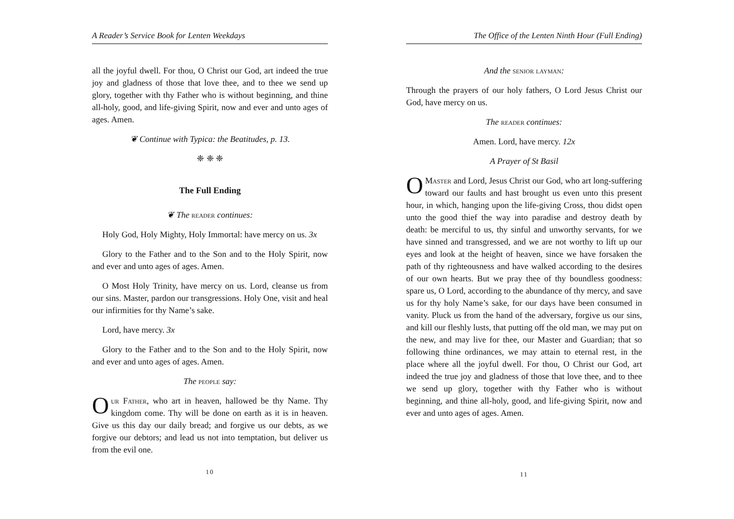A Reader’s Service Book for Lenten Weekdays
all the joyful dwell. For thou, O Christ our God, art indeed the true joy and gladness of those that love thee, and to thee we send up glory, together with thy Father who is without beginning, and thine all-holy, good, and life-giving Spirit, now and ever and unto ages of ages. Amen.
❦ Continue with Typica: the Beatitudes, p. 13.
❈ ❈ ❈
The Full Ending
❦ The reader continues:
Holy God, Holy Mighty, Holy Immortal: have mercy on us. 3x
Glory to the Father and to the Son and to the Holy Spirit, now and ever and unto ages of ages. Amen.
O Most Holy Trinity, have mercy on us. Lord, cleanse us from our sins. Master, pardon our transgressions. Holy One, visit and heal our infirmities for thy Name’s sake.
Lord, have mercy. 3x
Glory to the Father and to the Son and to the Holy Spirit, now and ever and unto ages of ages. Amen.
The people say:
Our Father, who art in heaven, hallowed be thy Name. Thy kingdom come. Thy will be done on earth as it is in heaven. Give us this day our daily bread; and forgive us our debts, as we forgive our debtors; and lead us not into temptation, but deliver us from the evil one.
10
The Office of the Lenten Ninth Hour (Full Ending)
And the senior layman:
Through the prayers of our holy fathers, O Lord Jesus Christ our God, have mercy on us.
The reader continues:
Amen. Lord, have mercy. 12x
A Prayer of St Basil
OMaster and Lord, Jesus Christ our God, who art long-suffering toward our faults and hast brought us even unto this present hour, in which, hanging upon the life-giving Cross, thou didst open unto the good thief the way into paradise and destroy death by death: be merciful to us, thy sinful and unworthy servants, for we have sinned and transgressed, and we are not worthy to lift up our eyes and look at the height of heaven, since we have forsaken the path of thy righteousness and have walked according to the desires of our own hearts. But we pray thee of thy boundless goodness: spare us, O Lord, according to the abundance of thy mercy, and save us for thy holy Name’s sake, for our days have been consumed in vanity. Pluck us from the hand of the adversary, forgive us our sins, and kill our fleshly lusts, that putting off the old man, we may put on the new, and may live for thee, our Master and Guardian; that so following thine ordinances, we may attain to eternal rest, in the place where all the joyful dwell. For thou, O Christ our God, art indeed the true joy and gladness of those that love thee, and to thee we send up glory, together with thy Father who is without beginning, and thine all-holy, good, and life-giving Spirit, now and ever and unto ages of ages. Amen.
11